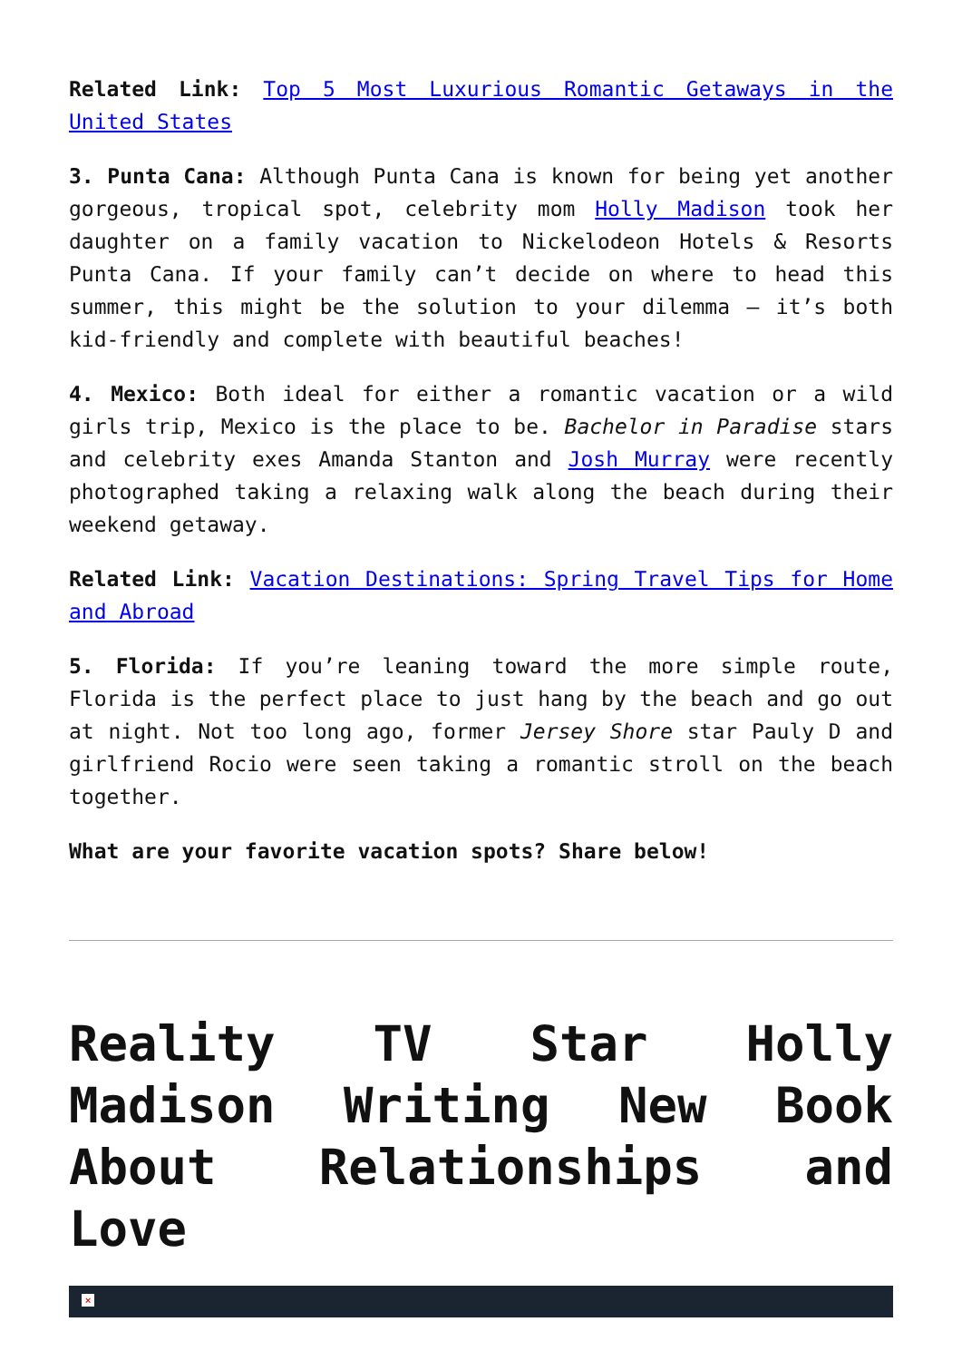Related Link: Top 5 Most Luxurious Romantic Getaways in the United States
3. Punta Cana: Although Punta Cana is known for being yet another gorgeous, tropical spot, celebrity mom Holly Madison took her daughter on a family vacation to Nickelodeon Hotels & Resorts Punta Cana. If your family can’t decide on where to head this summer, this might be the solution to your dilemma – it’s both kid-friendly and complete with beautiful beaches!
4. Mexico: Both ideal for either a romantic vacation or a wild girls trip, Mexico is the place to be. Bachelor in Paradise stars and celebrity exes Amanda Stanton and Josh Murray were recently photographed taking a relaxing walk along the beach during their weekend getaway.
Related Link: Vacation Destinations: Spring Travel Tips for Home and Abroad
5. Florida: If you’re leaning toward the more simple route, Florida is the perfect place to just hang by the beach and go out at night. Not too long ago, former Jersey Shore star Pauly D and girlfriend Rocio were seen taking a romantic stroll on the beach together.
What are your favorite vacation spots? Share below!
Reality TV Star Holly Madison Writing New Book About Relationships and Love
×